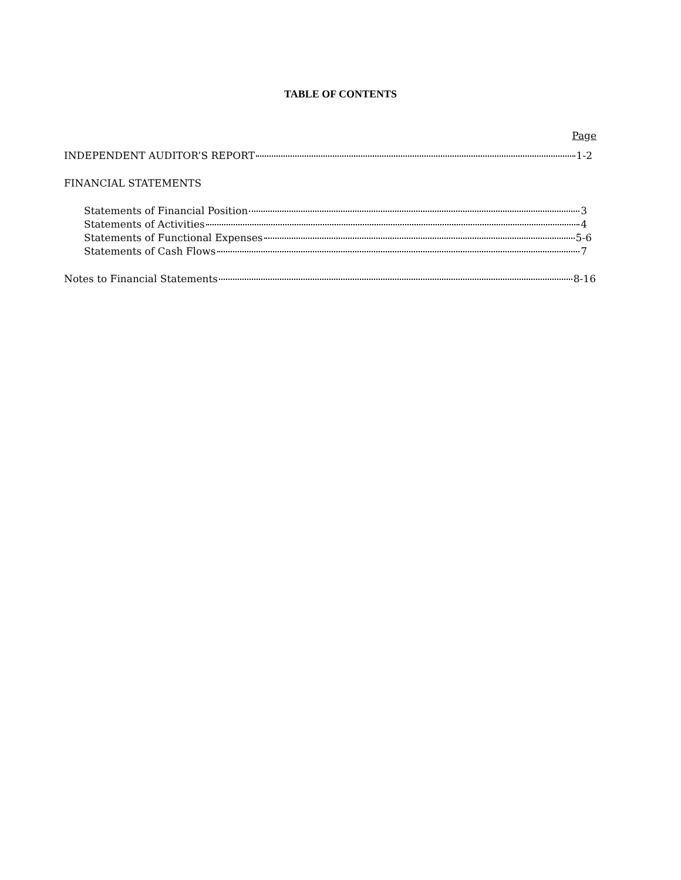TABLE OF CONTENTS
Page
INDEPENDENT AUDITOR’S REPORT 1-2
FINANCIAL STATEMENTS
Statements of Financial Position 3
Statements of Activities 4
Statements of Functional Expenses 5-6
Statements of Cash Flows 7
Notes to Financial Statements 8-16